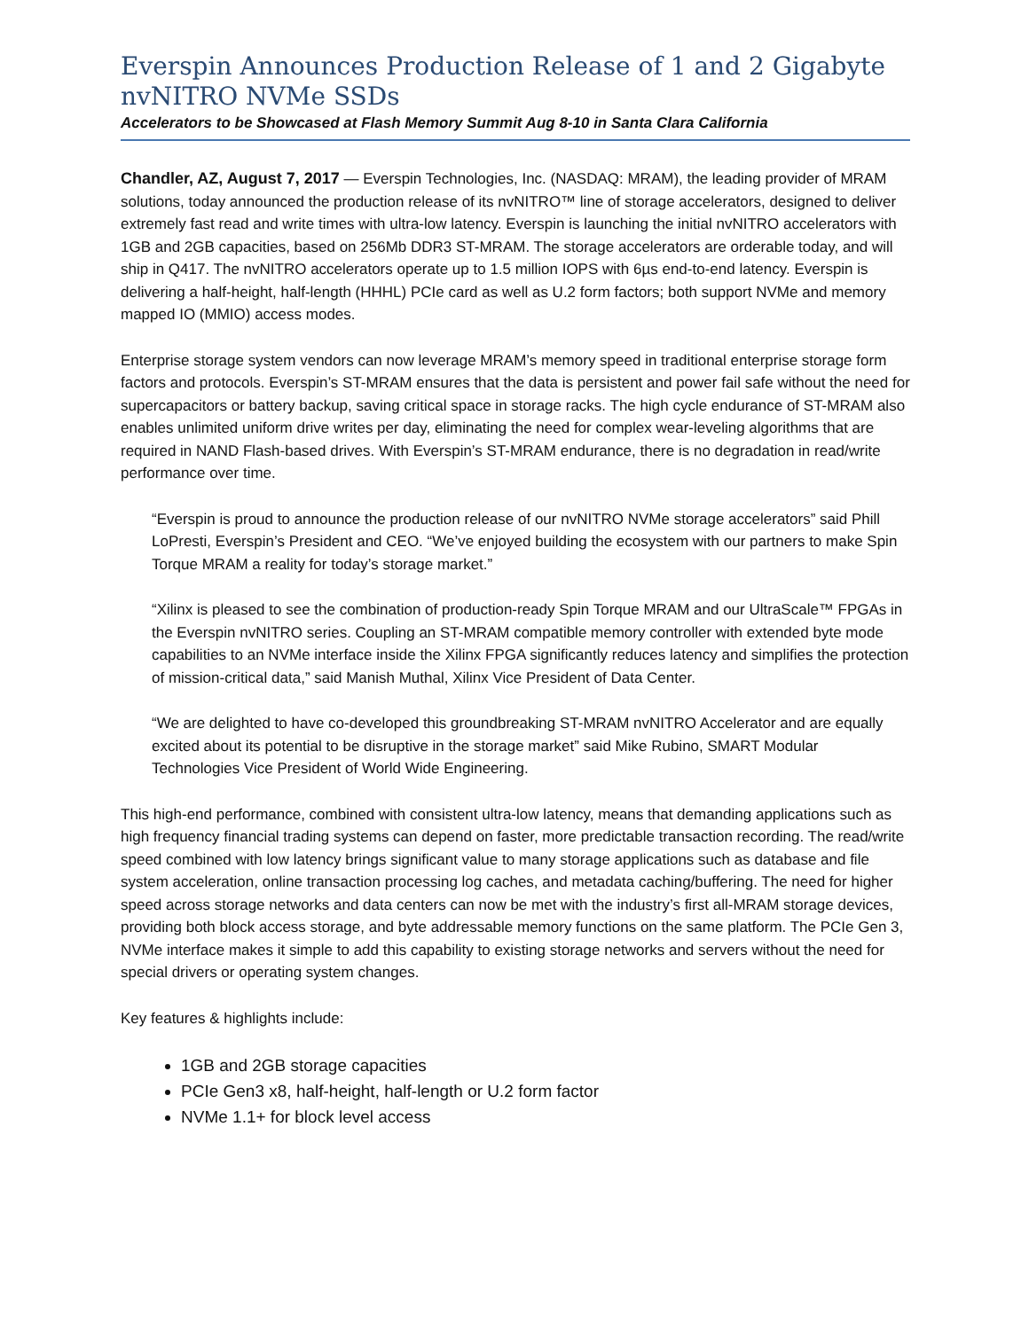Everspin Announces Production Release of 1 and 2 Gigabyte nvNITRO NVMe SSDs
Accelerators to be Showcased at Flash Memory Summit Aug 8-10 in Santa Clara California
Chandler, AZ, August 7, 2017 — Everspin Technologies, Inc. (NASDAQ: MRAM), the leading provider of MRAM solutions, today announced the production release of its nvNITRO™ line of storage accelerators, designed to deliver extremely fast read and write times with ultra-low latency. Everspin is launching the initial nvNITRO accelerators with 1GB and 2GB capacities, based on 256Mb DDR3 ST-MRAM. The storage accelerators are orderable today, and will ship in Q417. The nvNITRO accelerators operate up to 1.5 million IOPS with 6µs end-to-end latency. Everspin is delivering a half-height, half-length (HHHL) PCIe card as well as U.2 form factors; both support NVMe and memory mapped IO (MMIO) access modes.
Enterprise storage system vendors can now leverage MRAM’s memory speed in traditional enterprise storage form factors and protocols. Everspin’s ST-MRAM ensures that the data is persistent and power fail safe without the need for supercapacitors or battery backup, saving critical space in storage racks. The high cycle endurance of ST-MRAM also enables unlimited uniform drive writes per day, eliminating the need for complex wear-leveling algorithms that are required in NAND Flash-based drives. With Everspin’s ST-MRAM endurance, there is no degradation in read/write performance over time.
“Everspin is proud to announce the production release of our nvNITRO NVMe storage accelerators” said Phill LoPresti, Everspin’s President and CEO. “We’ve enjoyed building the ecosystem with our partners to make Spin Torque MRAM a reality for today’s storage market.”
“Xilinx is pleased to see the combination of production-ready Spin Torque MRAM and our UltraScale™ FPGAs in the Everspin nvNITRO series. Coupling an ST-MRAM compatible memory controller with extended byte mode capabilities to an NVMe interface inside the Xilinx FPGA significantly reduces latency and simplifies the protection of mission-critical data,” said Manish Muthal, Xilinx Vice President of Data Center.
“We are delighted to have co-developed this groundbreaking ST-MRAM nvNITRO Accelerator and are equally excited about its potential to be disruptive in the storage market” said Mike Rubino, SMART Modular Technologies Vice President of World Wide Engineering.
This high-end performance, combined with consistent ultra-low latency, means that demanding applications such as high frequency financial trading systems can depend on faster, more predictable transaction recording. The read/write speed combined with low latency brings significant value to many storage applications such as database and file system acceleration, online transaction processing log caches, and metadata caching/buffering. The need for higher speed across storage networks and data centers can now be met with the industry’s first all-MRAM storage devices, providing both block access storage, and byte addressable memory functions on the same platform. The PCIe Gen 3, NVMe interface makes it simple to add this capability to existing storage networks and servers without the need for special drivers or operating system changes.
Key features & highlights include:
1GB and 2GB storage capacities
PCIe Gen3 x8, half-height, half-length or U.2 form factor
NVMe 1.1+ for block level access